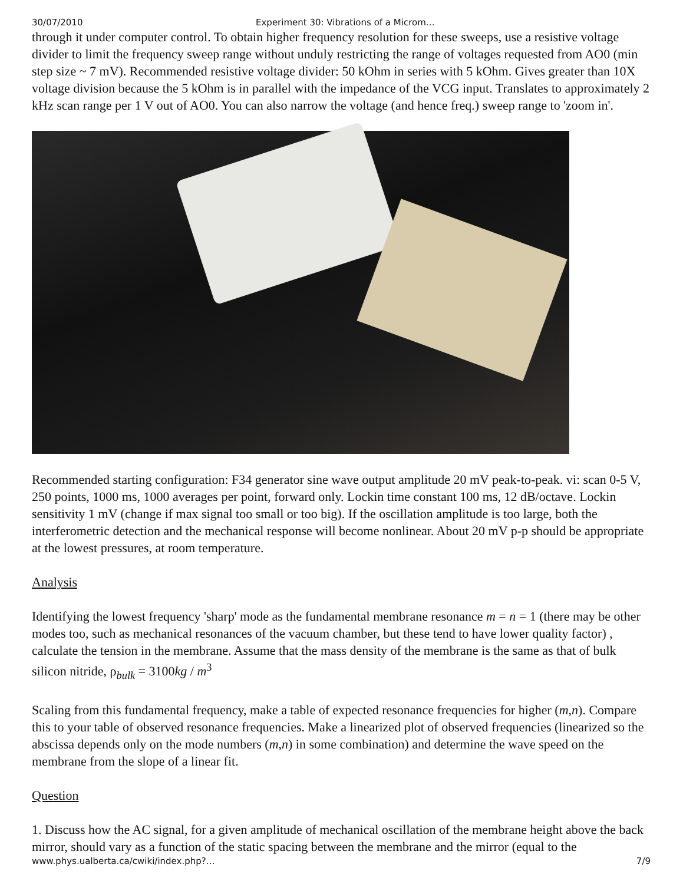30/07/2010 Experiment 30: Vibrations of a Microm…
through it under computer control. To obtain higher frequency resolution for these sweeps, use a resistive voltage divider to limit the frequency sweep range without unduly restricting the range of voltages requested from AO0 (min step size ~ 7 mV). Recommended resistive voltage divider: 50 kOhm in series with 5 kOhm. Gives greater than 10X voltage division because the 5 kOhm is in parallel with the impedance of the VCG input. Translates to approximately 2 kHz scan range per 1 V out of AO0. You can also narrow the voltage (and hence freq.) sweep range to 'zoom in'.
Recommended starting configuration: F34 generator sine wave output amplitude 20 mV peak-to-peak. vi: scan 0-5 V, 250 points, 1000 ms, 1000 averages per point, forward only. Lockin time constant 100 ms, 12 dB/octave. Lockin sensitivity 1 mV (change if max signal too small or too big). If the oscillation amplitude is too large, both the interferometric detection and the mechanical response will become nonlinear. About 20 mV p-p should be appropriate at the lowest pressures, at room temperature.
Analysis
Identifying the lowest frequency 'sharp' mode as the fundamental membrane resonance m = n = 1 (there may be other modes too, such as mechanical resonances of the vacuum chamber, but these tend to have lower quality factor) , calculate the tension in the membrane. Assume that the mass density of the membrane is the same as that of bulk silicon nitride, ρ<sub>bulk</sub> = 3100kg / m<sup>3</sup>
Scaling from this fundamental frequency, make a table of expected resonance frequencies for higher (m,n). Compare this to your table of observed resonance frequencies. Make a linearized plot of observed frequencies (linearized so the abscissa depends only on the mode numbers (m,n) in some combination) and determine the wave speed on the membrane from the slope of a linear fit.
Question
1. Discuss how the AC signal, for a given amplitude of mechanical oscillation of the membrane height above the back mirror, should vary as a function of the static spacing between the membrane and the mirror (equal to the
www.phys.ualberta.ca/cwiki/index.php?… 7/9